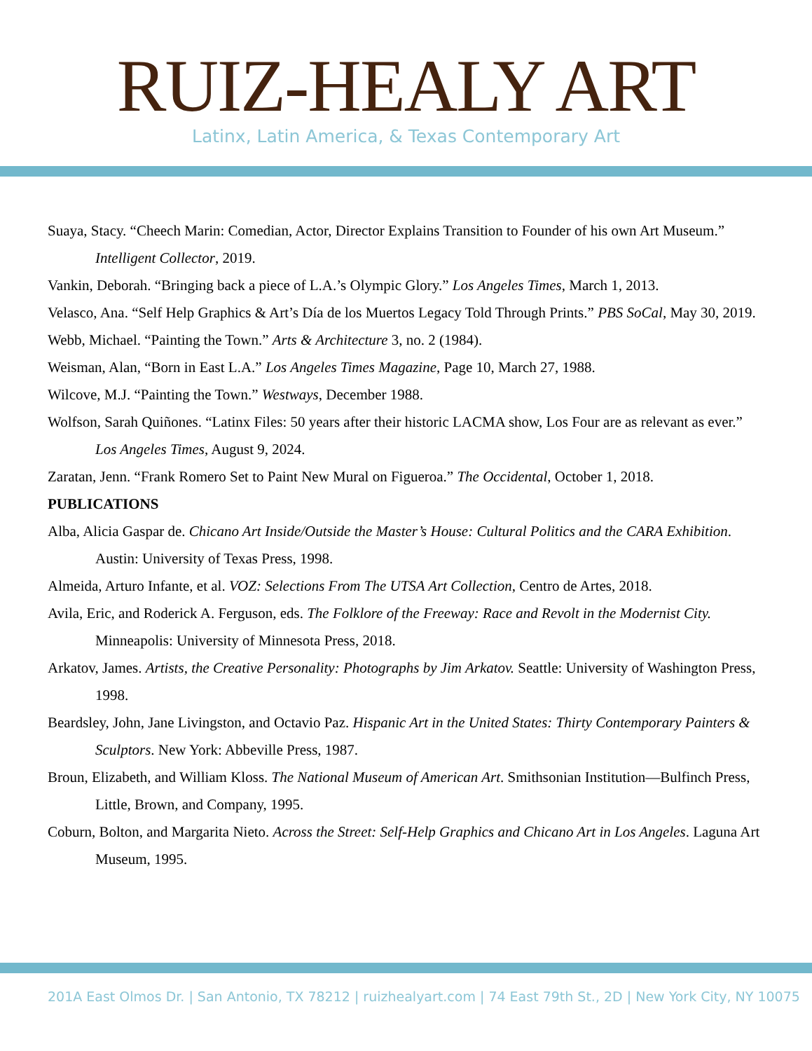RUIZ-HEALY ART
Latinx, Latin America, & Texas Contemporary Art
Suaya, Stacy. “Cheech Marin: Comedian, Actor, Director Explains Transition to Founder of his own Art Museum.” Intelligent Collector, 2019.
Vankin, Deborah. “Bringing back a piece of L.A.’s Olympic Glory.” Los Angeles Times, March 1, 2013.
Velasco, Ana. “Self Help Graphics & Art’s Día de los Muertos Legacy Told Through Prints.” PBS SoCal, May 30, 2019.
Webb, Michael. “Painting the Town.” Arts & Architecture 3, no. 2 (1984).
Weisman, Alan, “Born in East L.A.” Los Angeles Times Magazine, Page 10, March 27, 1988.
Wilcove, M.J. “Painting the Town.” Westways, December 1988.
Wolfson, Sarah Quiñones. “Latinx Files: 50 years after their historic LACMA show, Los Four are as relevant as ever.” Los Angeles Times, August 9, 2024.
Zaratan, Jenn. “Frank Romero Set to Paint New Mural on Figueroa.” The Occidental, October 1, 2018.
PUBLICATIONS
Alba, Alicia Gaspar de. Chicano Art Inside/Outside the Master’s House: Cultural Politics and the CARA Exhibition. Austin: University of Texas Press, 1998.
Almeida, Arturo Infante, et al. VOZ: Selections From The UTSA Art Collection, Centro de Artes, 2018.
Avila, Eric, and Roderick A. Ferguson, eds. The Folklore of the Freeway: Race and Revolt in the Modernist City. Minneapolis: University of Minnesota Press, 2018.
Arkatov, James. Artists, the Creative Personality: Photographs by Jim Arkatov. Seattle: University of Washington Press, 1998.
Beardsley, John, Jane Livingston, and Octavio Paz. Hispanic Art in the United States: Thirty Contemporary Painters & Sculptors. New York: Abbeville Press, 1987.
Broun, Elizabeth, and William Kloss. The National Museum of American Art. Smithsonian Institution—Bulfinch Press, Little, Brown, and Company, 1995.
Coburn, Bolton, and Margarita Nieto. Across the Street: Self-Help Graphics and Chicano Art in Los Angeles. Laguna Art Museum, 1995.
201A East Olmos Dr. | San Antonio, TX 78212 | ruizhealyart.com | 74 East 79th St., 2D | New York City, NY 10075